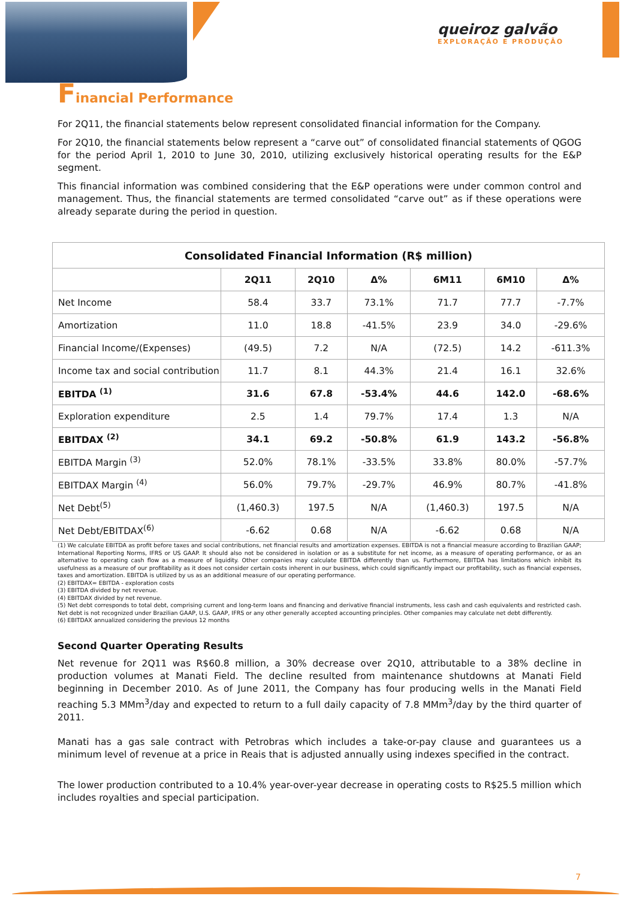queiroz galvão
EXPLORAÇÃO E PRODUÇÃO
Financial Performance
For 2Q11, the financial statements below represent consolidated financial information for the Company.
For 2Q10, the financial statements below represent a “carve out” of consolidated financial statements of QGOG for the period April 1, 2010 to June 30, 2010, utilizing exclusively historical operating results for the E&P segment.
This financial information was combined considering that the E&P operations were under common control and management. Thus, the financial statements are termed consolidated “carve out” as if these operations were already separate during the period in question.
| Consolidated Financial Information (R$ million) | | | | | | |
| --- | --- | --- | --- | --- | --- | --- |
| | 2Q11 | 2Q10 | Δ% | 6M11 | 6M10 | Δ% |
| Net Income | 58.4 | 33.7 | 73.1% | 71.7 | 77.7 | -7.7% |
| Amortization | 11.0 | 18.8 | -41.5% | 23.9 | 34.0 | -29.6% |
| Financial Income/(Expenses) | (49.5) | 7.2 | N/A | (72.5) | 14.2 | -611.3% |
| Income tax and social contribution | 11.7 | 8.1 | 44.3% | 21.4 | 16.1 | 32.6% |
| EBITDA <sup>(1)</sup> | 31.6 | 67.8 | -53.4% | 44.6 | 142.0 | -68.6% |
| Exploration expenditure | 2.5 | 1.4 | 79.7% | 17.4 | 1.3 | N/A |
| EBITDAX <sup>(2)</sup> | 34.1 | 69.2 | -50.8% | 61.9 | 143.2 | -56.8% |
| EBITDA Margin <sup>(3)</sup> | 52.0% | 78.1% | -33.5% | 33.8% | 80.0% | -57.7% |
| EBITDAX Margin <sup>(4)</sup> | 56.0% | 79.7% | -29.7% | 46.9% | 80.7% | -41.8% |
| Net Debt<sup>(5)</sup> | (1,460.3) | 197.5 | N/A | (1,460.3) | 197.5 | N/A |
| Net Debt/EBITDAX<sup>(6)</sup> | -6.62 | 0.68 | N/A | -6.62 | 0.68 | N/A |
(1) We calculate EBITDA as profit before taxes and social contributions, net financial results and amortization expenses. EBITDA is not a financial measure according to Brazilian GAAP; International Reporting Norms, IFRS or US GAAP. It should also not be considered in isolation or as a substitute for net income, as a measure of operating performance, or as an alternative to operating cash flow as a measure of liquidity. Other companies may calculate EBITDA differently than us. Furthermore, EBITDA has limitations which inhibit its usefulness as a measure of our profitability as it does not consider certain costs inherent in our business, which could significantly impact our profitability, such as financial expenses, taxes and amortization. EBITDA is utilized by us as an additional measure of our operating performance.
(2) EBITDAX= EBITDA - exploration costs
(3) EBITDA divided by net revenue.
(4) EBITDAX divided by net revenue.
(5) Net debt corresponds to total debt, comprising current and long-term loans and financing and derivative financial instruments, less cash and cash equivalents and restricted cash. Net debt is not recognized under Brazilian GAAP, U.S. GAAP, IFRS or any other generally accepted accounting principles. Other companies may calculate net debt differently.
(6) EBITDAX annualized considering the previous 12 months
Second Quarter Operating Results
Net revenue for 2Q11 was R$60.8 million, a 30% decrease over 2Q10, attributable to a 38% decline in production volumes at Manati Field. The decline resulted from maintenance shutdowns at Manati Field beginning in December 2010. As of June 2011, the Company has four producing wells in the Manati Field reaching 5.3 MMm<sup>3</sup>/day and expected to return to a full daily capacity of 7.8 MMm<sup>3</sup>/day by the third quarter of 2011.
Manati has a gas sale contract with Petrobras which includes a take-or-pay clause and guarantees us a minimum level of revenue at a price in Reais that is adjusted annually using indexes specified in the contract.
The lower production contributed to a 10.4% year-over-year decrease in operating costs to R$25.5 million which includes royalties and special participation.
7